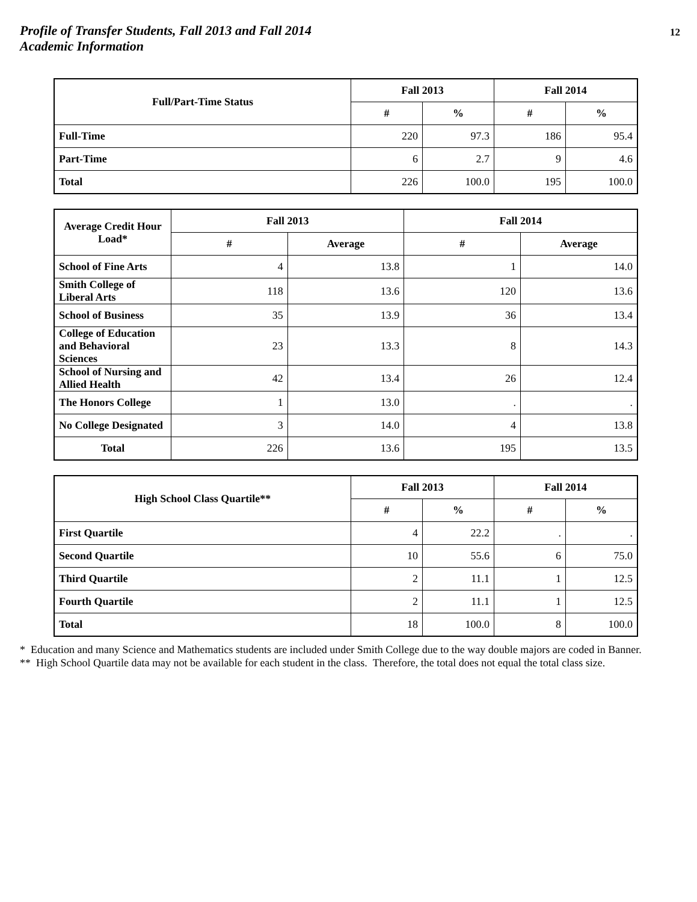Profile of Transfer Students, Fall 2013 and Fall 2014
Academic Information
12
| Full/Part-Time Status | Fall 2013 | | Fall 2014 | |
| --- | --- | --- | --- | --- |
| | # | % | # | % |
| Full-Time | 220 | 97.3 | 186 | 95.4 |
| Part-Time | 6 | 2.7 | 9 | 4.6 |
| Total | 226 | 100.0 | 195 | 100.0 |
| Average Credit Hour Load* | Fall 2013 | | Fall 2014 | |
| --- | --- | --- | --- | --- |
| | # | Average | # | Average |
| School of Fine Arts | 4 | 13.8 | 1 | 14.0 |
| Smith College of Liberal Arts | 118 | 13.6 | 120 | 13.6 |
| School of Business | 35 | 13.9 | 36 | 13.4 |
| College of Education and Behavioral Sciences | 23 | 13.3 | 8 | 14.3 |
| School of Nursing and Allied Health | 42 | 13.4 | 26 | 12.4 |
| The Honors College | 1 | 13.0 | . | . |
| No College Designated | 3 | 14.0 | 4 | 13.8 |
| Total | 226 | 13.6 | 195 | 13.5 |
| High School Class Quartile** | Fall 2013 | | Fall 2014 | |
| --- | --- | --- | --- | --- |
| | # | % | # | % |
| First Quartile | 4 | 22.2 | . | . |
| Second Quartile | 10 | 55.6 | 6 | 75.0 |
| Third Quartile | 2 | 11.1 | 1 | 12.5 |
| Fourth Quartile | 2 | 11.1 | 1 | 12.5 |
| Total | 18 | 100.0 | 8 | 100.0 |
* Education and many Science and Mathematics students are included under Smith College due to the way double majors are coded in Banner.
** High School Quartile data may not be available for each student in the class. Therefore, the total does not equal the total class size.